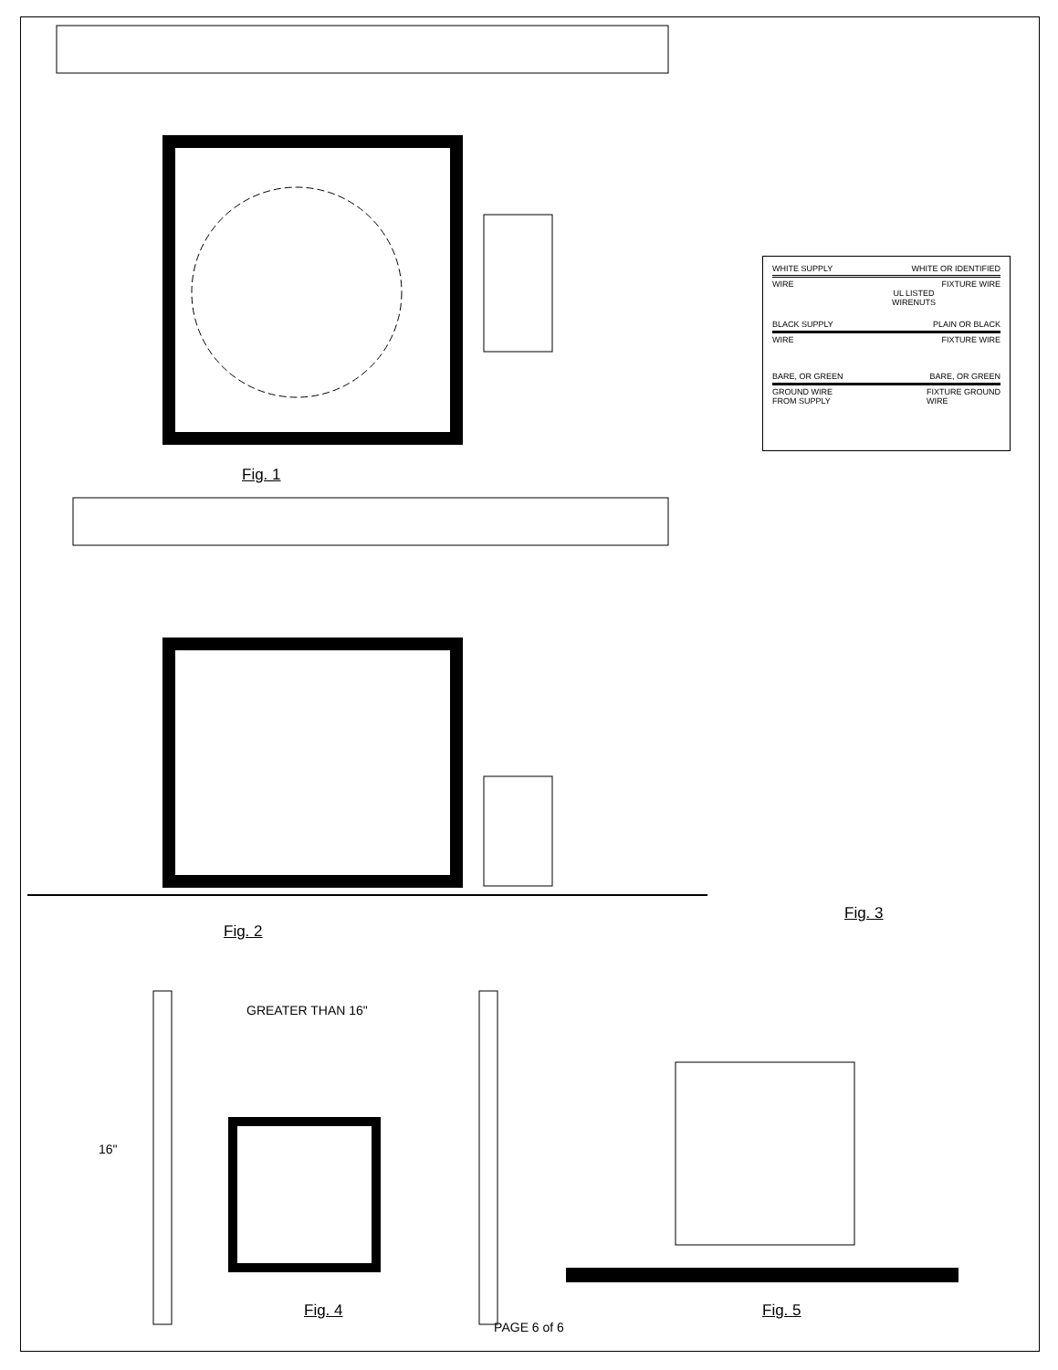GREATER THAN 16"
16"
Fig. 1
Fig. 2
Fig. 3
Fig. 4 Fig. 5
WHITE SUPPLY WHITE OR IDENTIFIED
WIRE FIXTURE WIRE
UL LISTED
WIRENUTS
BLACK SUPPLY PLAIN OR BLACK
WIRE FIXTURE WIRE
BARE, OR GREEN BARE, OR GREEN
GROUND WIRE
FROM SUPPLY FIXTURE GROUND
WIRE
PAGE 6 of 6